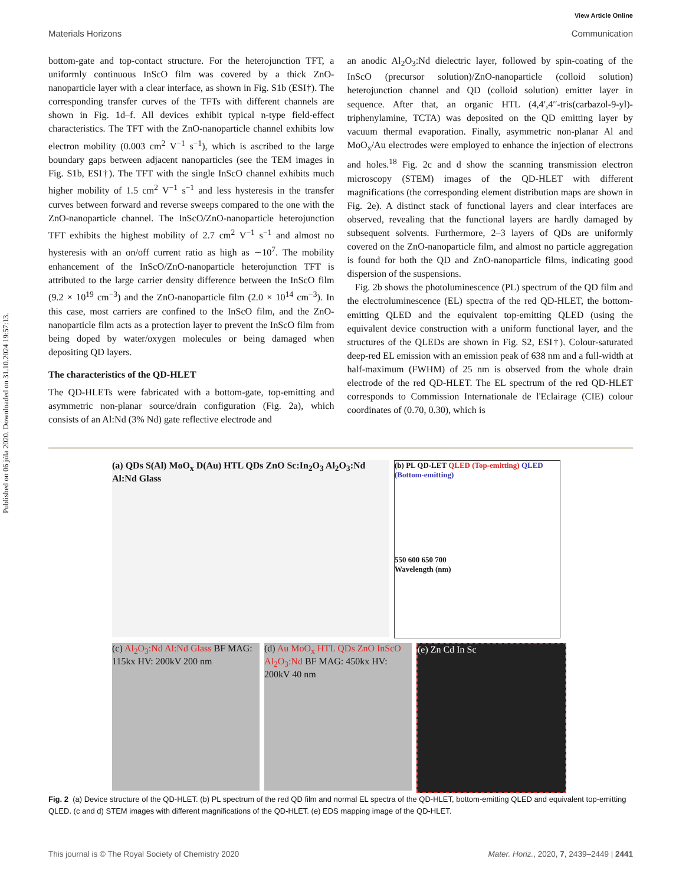Published on 06 júla 2020. Downloaded on 31.10.2024 19:57:13.
View Article Online
Materials Horizons Communication
bottom-gate and top-contact structure. For the heterojunction TFT, a uniformly continuous InScO film was covered by a thick ZnO-nanoparticle layer with a clear interface, as shown in Fig. S1b (ESI†). The corresponding transfer curves of the TFTs with different channels are shown in Fig. 1d–f. All devices exhibit typical n-type field-effect characteristics. The TFT with the ZnO-nanoparticle channel exhibits low electron mobility (0.003 cm<sup>2</sup> V<sup>−1</sup> s<sup>−1</sup>), which is ascribed to the large boundary gaps between adjacent nanoparticles (see the TEM images in Fig. S1b, ESI†). The TFT with the single InScO channel exhibits much higher mobility of 1.5 cm<sup>2</sup> V<sup>−1</sup> s<sup>−1</sup> and less hysteresis in the transfer curves between forward and reverse sweeps compared to the one with the ZnO-nanoparticle channel. The InScO/ZnO-nanoparticle heterojunction TFT exhibits the highest mobility of 2.7 cm<sup>2</sup> V<sup>−1</sup> s<sup>−1</sup> and almost no hysteresis with an on/off current ratio as high as ∼10<sup>7</sup>. The mobility enhancement of the InScO/ZnO-nanoparticle heterojunction TFT is attributed to the large carrier density difference between the InScO film (9.2 × 10<sup>19</sup> cm<sup>−3</sup>) and the ZnO-nanoparticle film (2.0 × 10<sup>14</sup> cm<sup>−3</sup>). In this case, most carriers are confined to the InScO film, and the ZnO-nanoparticle film acts as a protection layer to prevent the InScO film from being doped by water/oxygen molecules or being damaged when depositing QD layers.
The characteristics of the QD-HLET
The QD-HLETs were fabricated with a bottom-gate, top-emitting and asymmetric non-planar source/drain configuration (Fig. 2a), which consists of an Al:Nd (3% Nd) gate reflective electrode and
an anodic Al<sub>2</sub>O<sub>3</sub>:Nd dielectric layer, followed by spin-coating of the InScO (precursor solution)/ZnO-nanoparticle (colloid solution) heterojunction channel and QD (colloid solution) emitter layer in sequence. After that, an organic HTL (4,4′,4′′-tris(carbazol-9-yl)-triphenylamine, TCTA) was deposited on the QD emitting layer by vacuum thermal evaporation. Finally, asymmetric non-planar Al and MoO<sub>x</sub>/Au electrodes were employed to enhance the injection of electrons and holes.<sup>18</sup> Fig. 2c and d show the scanning transmission electron microscopy (STEM) images of the QD-HLET with different magnifications (the corresponding element distribution maps are shown in Fig. 2e). A distinct stack of functional layers and clear interfaces are observed, revealing that the functional layers are hardly damaged by subsequent solvents. Furthermore, 2–3 layers of QDs are uniformly covered on the ZnO-nanoparticle film, and almost no particle aggregation is found for both the QD and ZnO-nanoparticle films, indicating good dispersion of the suspensions.
Fig. 2b shows the photoluminescence (PL) spectrum of the QD film and the electroluminescence (EL) spectra of the red QD-HLET, the bottom-emitting QLED and the equivalent top-emitting QLED (using the equivalent device construction with a uniform functional layer, and the structures of the QLEDs are shown in Fig. S2, ESI†). Colour-saturated deep-red EL emission with an emission peak of 638 nm and a full-width at half-maximum (FWHM) of 25 nm is observed from the whole drain electrode of the red QD-HLET. The EL spectrum of the red QD-HLET corresponds to Commission Internationale de l'Eclairage (CIE) colour coordinates of (0.70, 0.30), which is
(a) QDs S(Al) MoO<sub>x</sub> D(Au) HTL QDs ZnO Sc:In<sub>2</sub>O<sub>3</sub> Al<sub>2</sub>O<sub>3</sub>:Nd Al:Nd Glass
(b) PL QD-LET QLED (Top-emitting) QLED (Bottom-emitting)
550 600 650 700
Wavelength (nm)
(c) Al<sub>2</sub>O<sub>3</sub>:Nd Al:Nd Glass BF MAG: 115kx HV: 200kV 200 nm
(d) Au MoO<sub>x</sub> HTL QDs ZnO InScO Al<sub>2</sub>O<sub>3</sub>:Nd BF MAG: 450kx HV: 200kV 40 nm
(e) Zn Cd In Sc
Fig. 2 (a) Device structure of the QD-HLET. (b) PL spectrum of the red QD film and normal EL spectra of the QD-HLET, bottom-emitting QLED and equivalent top-emitting QLED. (c and d) STEM images with different magnifications of the QD-HLET. (e) EDS mapping image of the QD-HLET.
This journal is © The Royal Society of Chemistry 2020 Mater. Horiz., 2020, 7, 2439–2449 | 2441